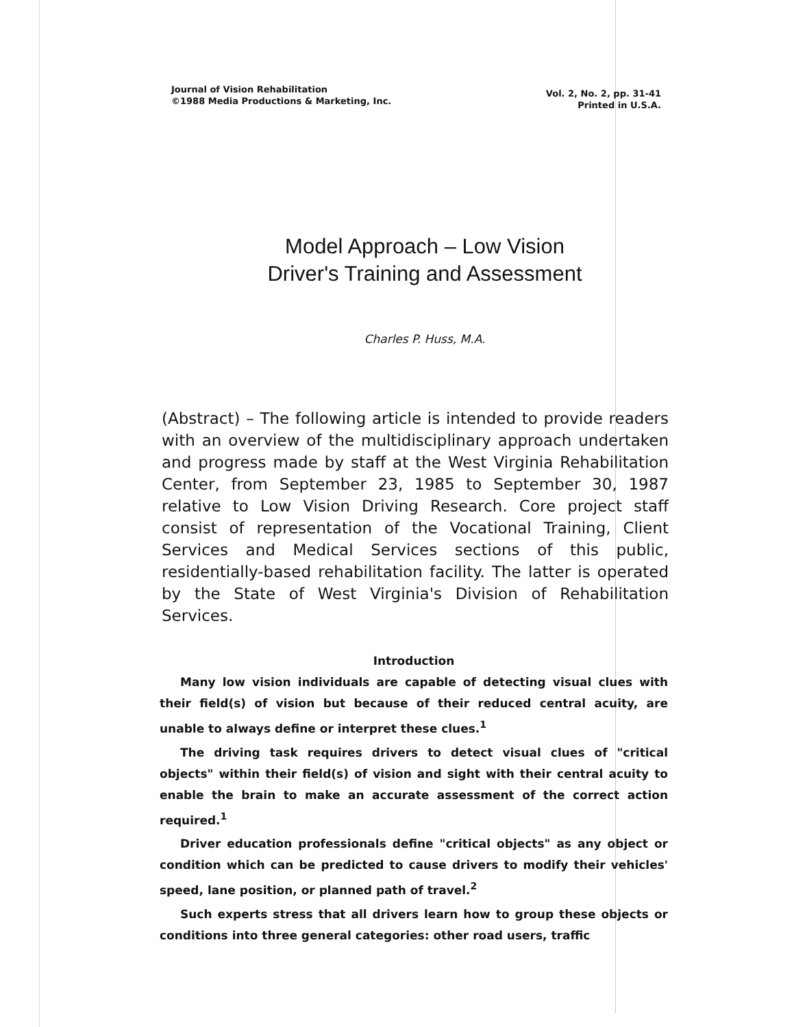Journal of Vision Rehabilitation
©1988 Media Productions & Marketing, Inc.
Vol. 2, No. 2, pp. 31-41
Printed in U.S.A.
Model Approach – Low Vision
Driver's Training and Assessment
Charles P. Huss, M.A.
(Abstract) – The following article is intended to provide readers with an overview of the multidisciplinary approach undertaken and progress made by staff at the West Virginia Rehabilitation Center, from September 23, 1985 to September 30, 1987 relative to Low Vision Driving Research. Core project staff consist of representation of the Vocational Training, Client Services and Medical Services sections of this public, residentially-based rehabilitation facility. The latter is operated by the State of West Virginia's Division of Rehabilitation Services.
Introduction
Many low vision individuals are capable of detecting visual clues with their field(s) of vision but because of their reduced central acuity, are unable to always define or interpret these clues.<sup>1</sup>
The driving task requires drivers to detect visual clues of "critical objects" within their field(s) of vision and sight with their central acuity to enable the brain to make an accurate assessment of the correct action required.<sup>1</sup>
Driver education professionals define "critical objects" as any object or condition which can be predicted to cause drivers to modify their vehicles' speed, lane position, or planned path of travel.<sup>2</sup>
Such experts stress that all drivers learn how to group these objects or conditions into three general categories: other road users, traffic